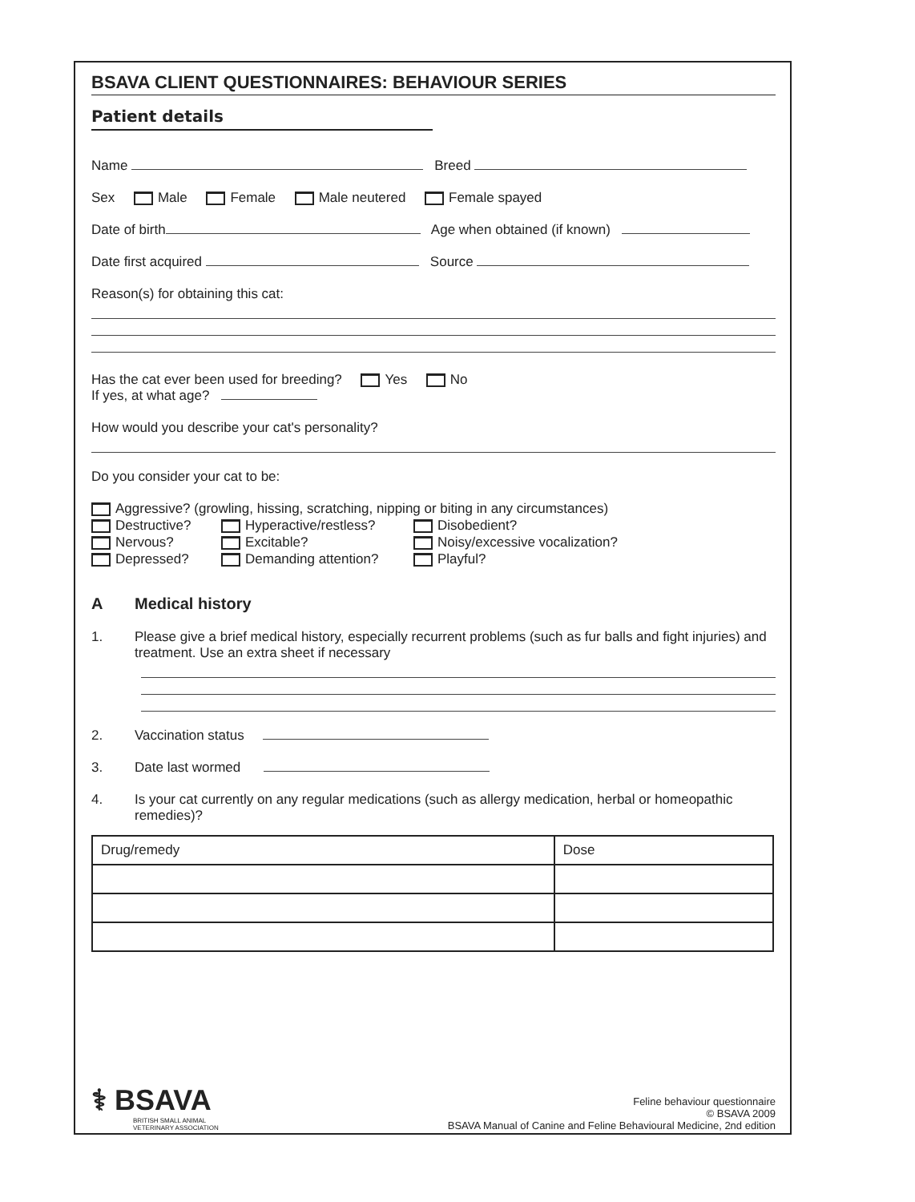BSAVA CLIENT QUESTIONNAIRES: BEHAVIOUR SERIES
Patient details
Name Breed
Sex Male Female Male neutered Female spayed
Date of birth Age when obtained (if known)
Date first acquired Source
Reason(s) for obtaining this cat:
Has the cat ever been used for breeding? Yes No
If yes, at what age?
How would you describe your cat's personality?
Do you consider your cat to be:
Aggressive? (growling, hissing, scratching, nipping or biting in any circumstances)
Destructive? Hyperactive/restless? Disobedient? Nervous? Excitable? Noisy/excessive vocalization? Depressed? Demanding attention? Playful?
A Medical history
1. Please give a brief medical history, especially recurrent problems (such as fur balls and fight injuries) and treatment. Use an extra sheet if necessary
2. Vaccination status
3. Date last wormed
4. Is your cat currently on any regular medications (such as allergy medication, herbal or homeopathic remedies)?
| Drug/remedy | Dose |
| --- | --- |
⚕ BSAVA
BRITISH SMALL ANIMAL
VETERINARY ASSOCIATION
Feline behaviour questionnaire
© BSAVA 2009
BSAVA Manual of Canine and Feline Behavioural Medicine, 2nd edition